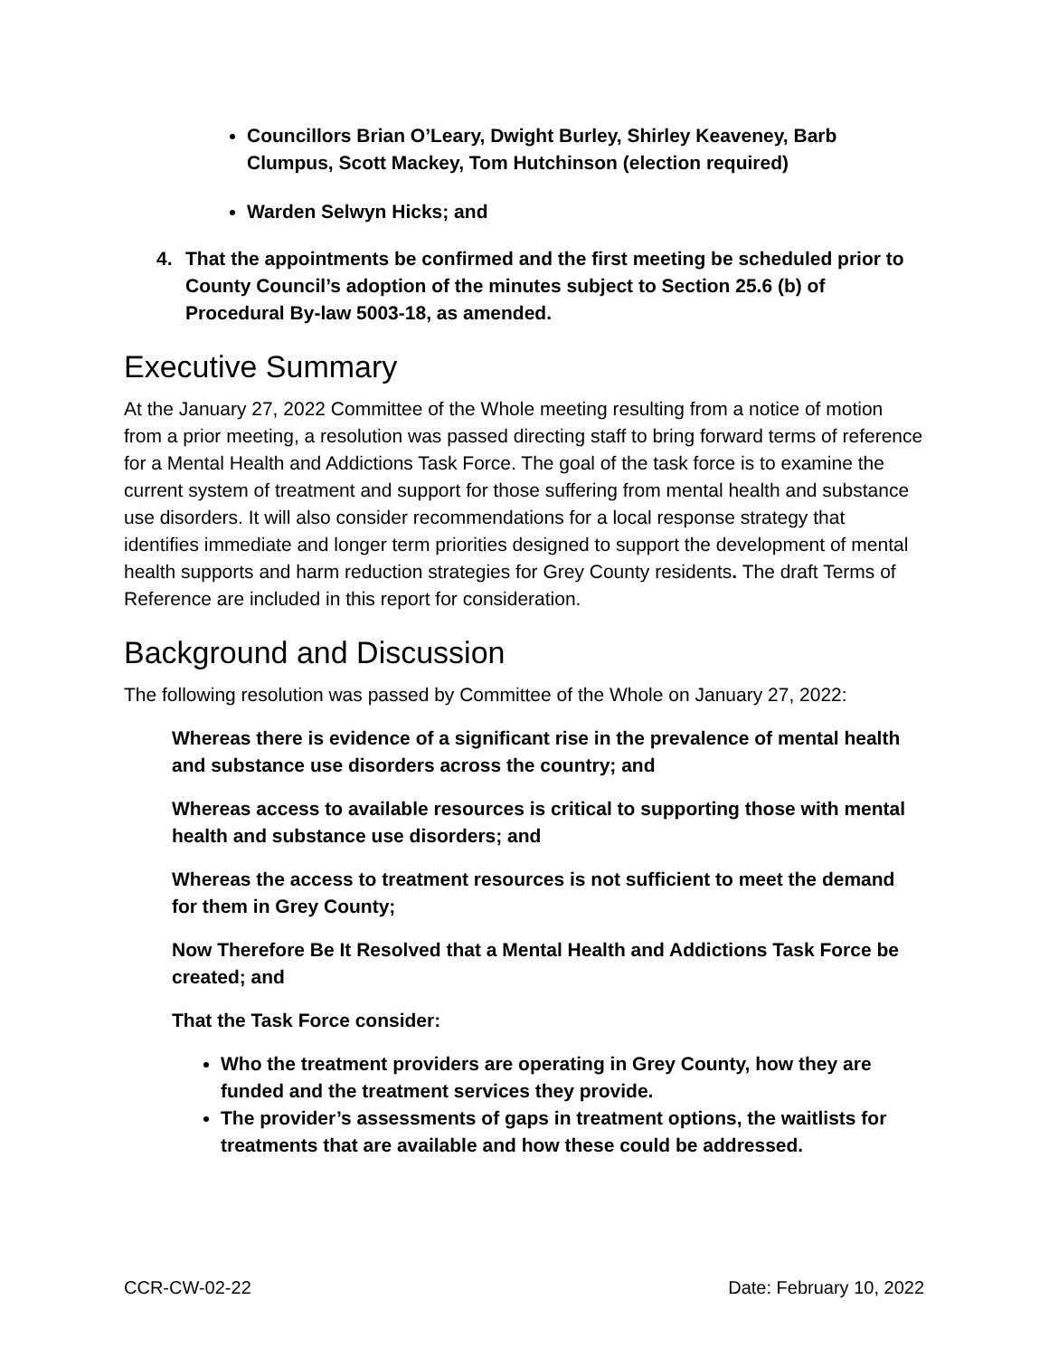Councillors Brian O’Leary, Dwight Burley, Shirley Keaveney, Barb Clumpus, Scott Mackey, Tom Hutchinson (election required)
Warden Selwyn Hicks; and
4. That the appointments be confirmed and the first meeting be scheduled prior to County Council’s adoption of the minutes subject to Section 25.6 (b) of Procedural By-law 5003-18, as amended.
Executive Summary
At the January 27, 2022 Committee of the Whole meeting resulting from a notice of motion from a prior meeting, a resolution was passed directing staff to bring forward terms of reference for a Mental Health and Addictions Task Force. The goal of the task force is to examine the current system of treatment and support for those suffering from mental health and substance use disorders. It will also consider recommendations for a local response strategy that identifies immediate and longer term priorities designed to support the development of mental health supports and harm reduction strategies for Grey County residents. The draft Terms of Reference are included in this report for consideration.
Background and Discussion
The following resolution was passed by Committee of the Whole on January 27, 2022:
Whereas there is evidence of a significant rise in the prevalence of mental health and substance use disorders across the country; and
Whereas access to available resources is critical to supporting those with mental health and substance use disorders; and
Whereas the access to treatment resources is not sufficient to meet the demand for them in Grey County;
Now Therefore Be It Resolved that a Mental Health and Addictions Task Force be created; and
That the Task Force consider:
Who the treatment providers are operating in Grey County, how they are funded and the treatment services they provide.
The provider’s assessments of gaps in treatment options, the waitlists for treatments that are available and how these could be addressed.
CCR-CW-02-22 Date: February 10, 2022